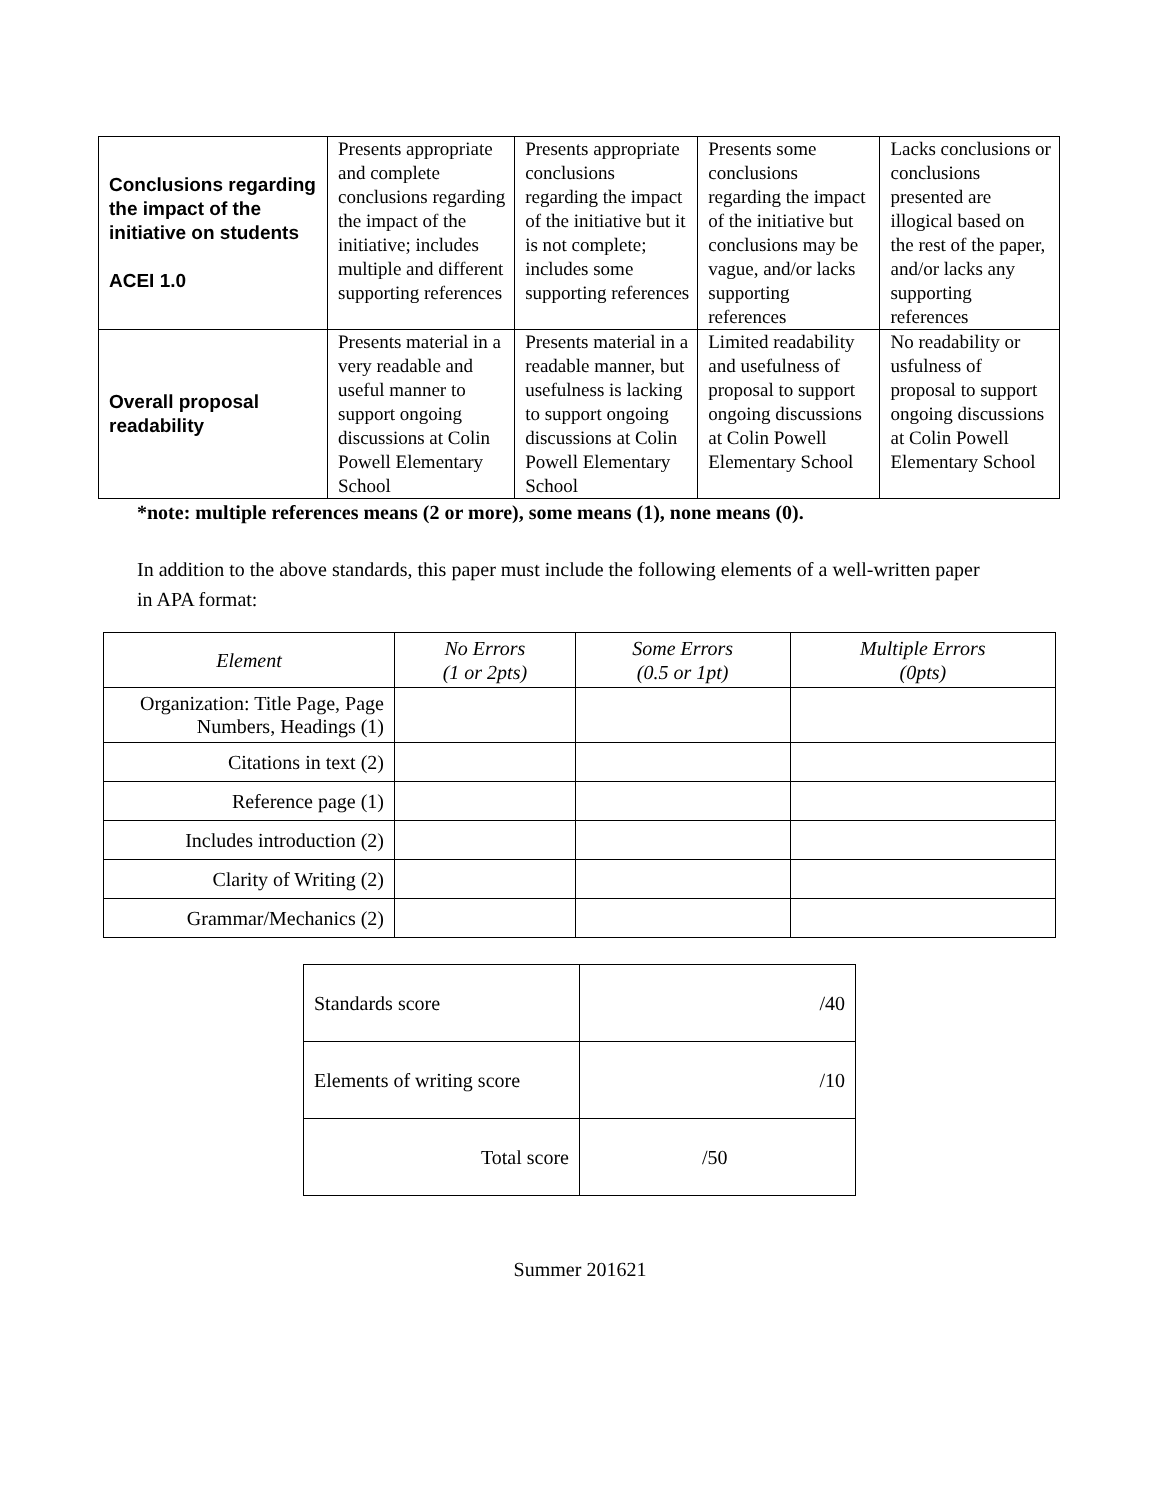| Conclusions regarding the impact of the initiative on students ACEI 1.0 | Presents appropriate and complete conclusions regarding the impact of the initiative; includes multiple and different supporting references | Presents appropriate conclusions regarding the impact of the initiative but it is not complete; includes some supporting references | Presents some conclusions regarding the impact of the initiative but conclusions may be vague, and/or lacks supporting references | Lacks conclusions or conclusions presented are illogical based on the rest of the paper, and/or lacks any supporting references |
| Overall proposal readability | Presents material in a very readable and useful manner to support ongoing discussions at Colin Powell Elementary School | Presents material in a readable manner, but usefulness is lacking to support ongoing discussions at Colin Powell Elementary School | Limited readability and usefulness of proposal to support ongoing discussions at Colin Powell Elementary School | No readability or usfulness of proposal to support ongoing discussions at Colin Powell Elementary School |
*note: multiple references means (2 or more), some means (1), none means (0).
In addition to the above standards, this paper must include the following elements of a well-written paper in APA format:
| Element | No Errors (1 or 2pts) | Some Errors (0.5 or 1pt) | Multiple Errors (0pts) |
| --- | --- | --- | --- |
| Organization: Title Page, Page Numbers, Headings (1) | | | |
| Citations in text (2) | | | |
| Reference page (1) | | | |
| Includes introduction (2) | | | |
| Clarity of Writing (2) | | | |
| Grammar/Mechanics (2) | | | |
| Standards score | /40 |
| Elements of writing score | /10 |
| Total score | /50 |
Summer 201621